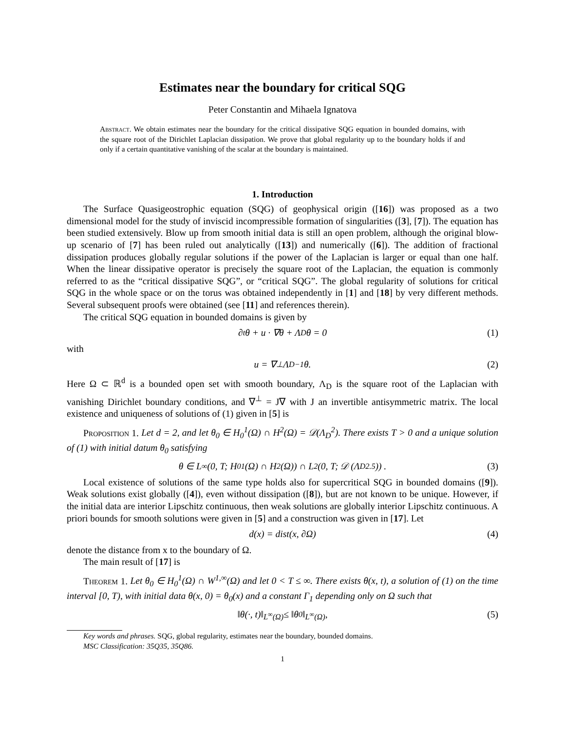Estimates near the boundary for critical SQG
Peter Constantin and Mihaela Ignatova
Abstract. We obtain estimates near the boundary for the critical dissipative SQG equation in bounded domains, with the square root of the Dirichlet Laplacian dissipation. We prove that global regularity up to the boundary holds if and only if a certain quantitative vanishing of the scalar at the boundary is maintained.
1. Introduction
The Surface Quasigeostrophic equation (SQG) of geophysical origin ([16]) was proposed as a two dimensional model for the study of inviscid incompressible formation of singularities ([3], [7]). The equation has been studied extensively. Blow up from smooth initial data is still an open problem, although the original blow-up scenario of [7] has been ruled out analytically ([13]) and numerically ([6]). The addition of fractional dissipation produces globally regular solutions if the power of the Laplacian is larger or equal than one half. When the linear dissipative operator is precisely the square root of the Laplacian, the equation is commonly referred to as the “critical dissipative SQG”, or “critical SQG”. The global regularity of solutions for critical SQG in the whole space or on the torus was obtained independently in [1] and [18] by very different methods. Several subsequent proofs were obtained (see [11] and references therein).
The critical SQG equation in bounded domains is given by
∂<sub>t</sub>θ + u · ∇θ + Λ<sub>D</sub>θ = 0 (1)
with
u = ∇<sup>⊥</sup>Λ<sub>D</sub><sup>−1</sup>θ. (2)
Here Ω ⊂ ℝ<sup>d</sup> is a bounded open set with smooth boundary, Λ<sub>D</sub> is the square root of the Laplacian with vanishing Dirichlet boundary conditions, and ∇<sup>⊥</sup> = J∇ with J an invertible antisymmetric matrix. The local existence and uniqueness of solutions of (1) given in [5] is
Proposition 1. Let d = 2, and let θ<sub>0</sub> ∈ H<sub>0</sub><sup>1</sup>(Ω) ∩ H<sup>2</sup>(Ω) = 𝒟(Λ<sub>D</sub><sup>2</sup>). There exists T > 0 and a unique solution of (1) with initial datum θ<sub>0</sub> satisfying
θ ∈ L<sup>∞</sup>(0, T; H<sub>0</sub><sup>1</sup>(Ω) ∩ H<sup>2</sup>(Ω)) ∩ L<sup>2</sup> (0, T; 𝒟 (Λ<sub>D</sub><sup>2.5</sup>)) . (3)
Local existence of solutions of the same type holds also for supercritical SQG in bounded domains ([9]). Weak solutions exist globally ([4]), even without dissipation ([8]), but are not known to be unique. However, if the initial data are interior Lipschitz continuous, then weak solutions are globally interior Lipschitz continuous. A priori bounds for smooth solutions were given in [5] and a construction was given in [17]. Let
d(x) = dist(x, ∂Ω) (4)
denote the distance from x to the boundary of Ω.
The main result of [17] is
Theorem 1. Let θ<sub>0</sub> ∈ H<sub>0</sub><sup>1</sup>(Ω) ∩ W<sup>1,∞</sup>(Ω) and let 0 < T ≤ ∞. There exists θ(x, t), a solution of (1) on the time interval [0, T), with initial data θ(x, 0) = θ<sub>0</sub>(x) and a constant Γ<sub>1</sub> depending only on Ω such that
‖θ(·, t)‖<sub>L<sup>∞</sup>(Ω)</sub> ≤ ‖θ<sub>0</sub>‖<sub>L<sup>∞</sup>(Ω)</sub>, (5)
Key words and phrases. SQG, global regularity, estimates near the boundary, bounded domains.
MSC Classification: 35Q35, 35Q86.
1